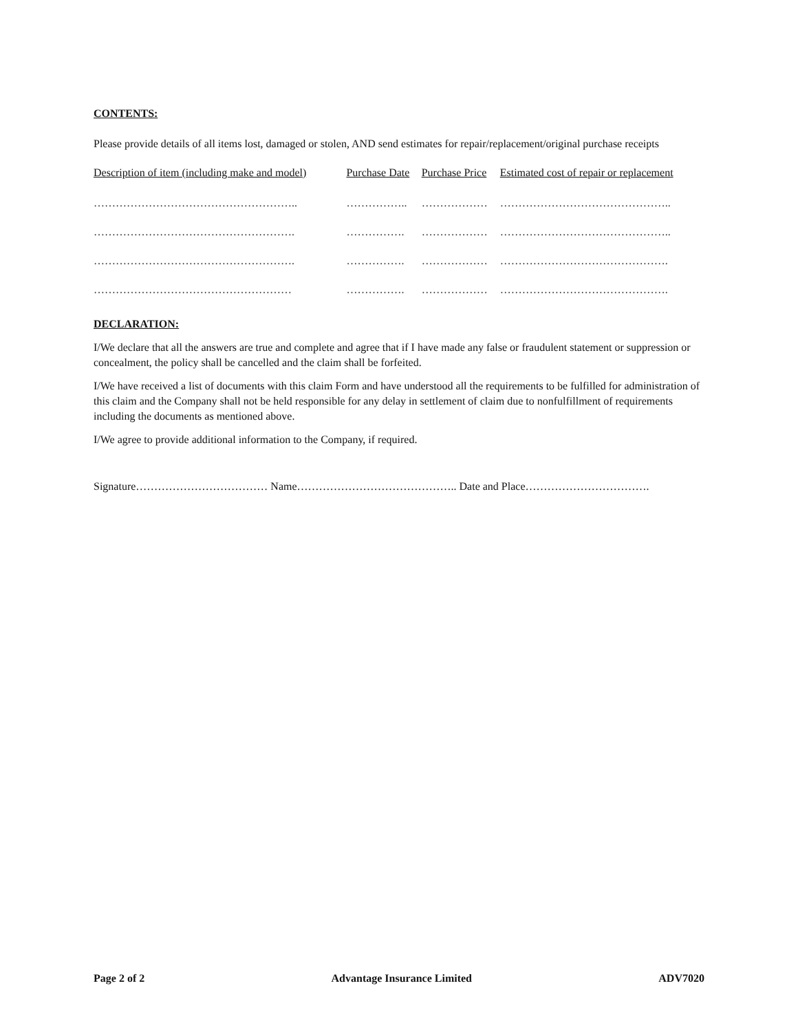CONTENTS:
Please provide details of all items lost, damaged or stolen, AND send estimates for repair/replacement/original purchase receipts
| Description of item (including make and model) | Purchase Date | Purchase Price | Estimated cost of repair or replacement |
| --- | --- | --- | --- |
| ……………………………………………….. | …………….. | ……………… | ……………………………………….. |
| ………………………………………………. | ……………. | ……………… | ……………………………………….. |
| ………………………………………………. | ……………. | ……………… | ………………………………………. |
| ……………………………………………… | ……………. | ……………… | ………………………………………. |
DECLARATION:
I/We declare that all the answers are true and complete and agree that if I have made any false or fraudulent statement or suppression or concealment, the policy shall be cancelled and the claim shall be forfeited.
I/We have received a list of documents with this claim Form and have understood all the requirements to be fulfilled for administration of this claim and the Company shall not be held responsible for any delay in settlement of claim due to nonfulfillment of requirements including the documents as mentioned above.
I/We agree to provide additional information to the Company, if required.
Signature……………………………… Name…………………………………….. Date and Place…………………………….
Page 2 of 2 Advantage Insurance Limited ADV7020